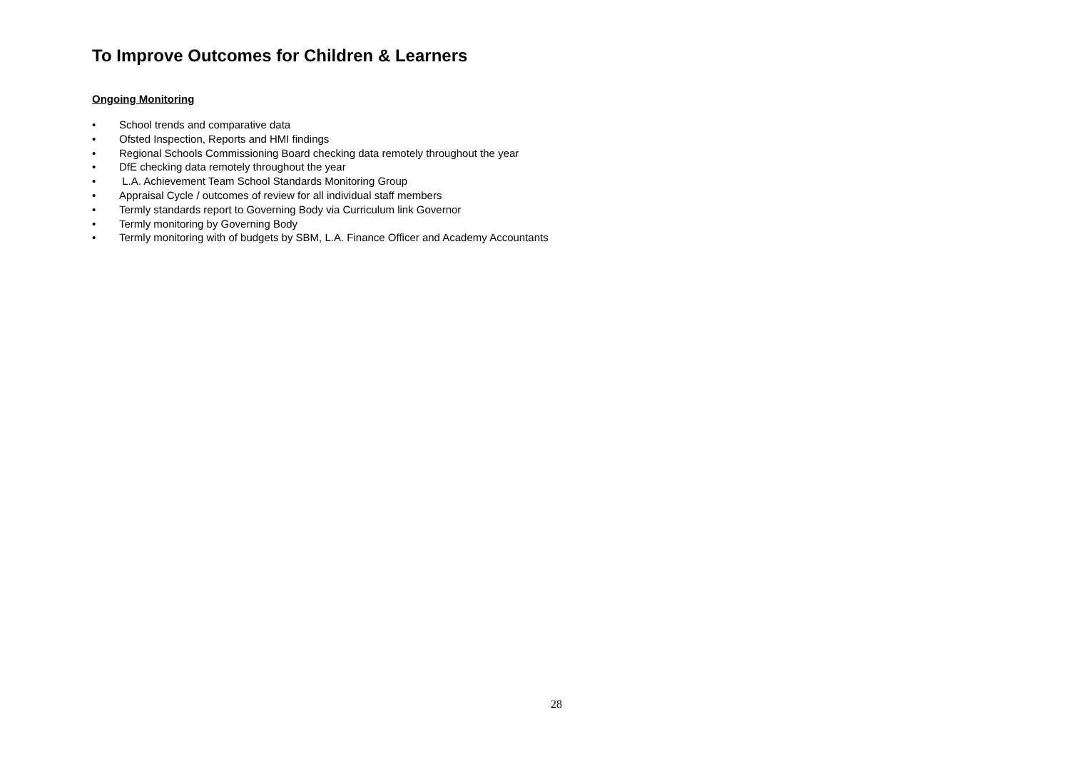To Improve Outcomes for Children & Learners
Ongoing Monitoring
• School trends and comparative data
• Ofsted Inspection, Reports and HMI findings
• Regional Schools Commissioning Board checking data remotely throughout the year
• DfE checking data remotely throughout the year
• L.A. Achievement Team School Standards Monitoring Group
• Appraisal Cycle / outcomes of review for all individual staff members
• Termly standards report to Governing Body via Curriculum link Governor
• Termly monitoring by Governing Body
• Termly monitoring with of budgets by SBM, L.A. Finance Officer and Academy Accountants
28